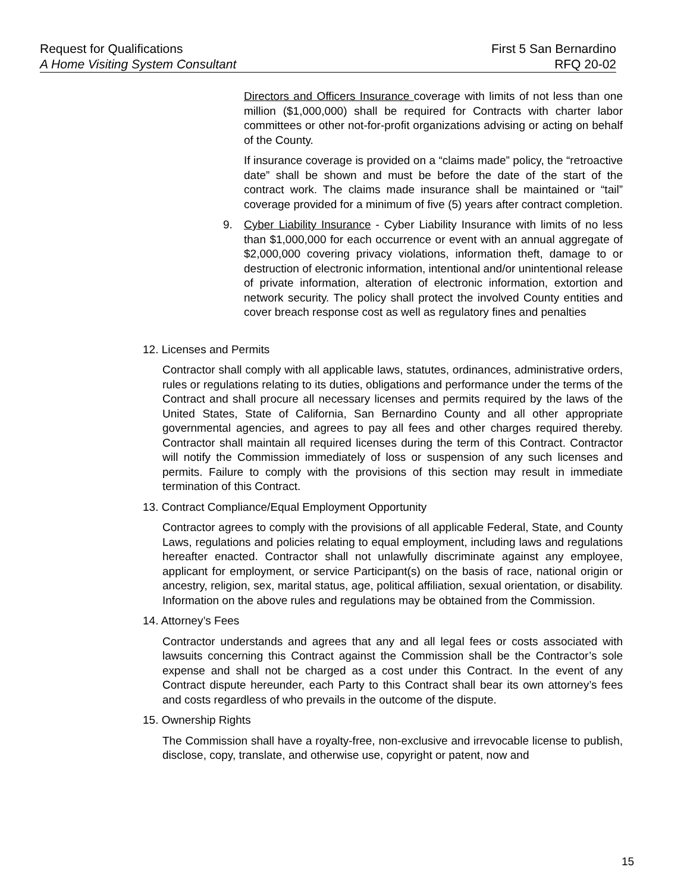Request for Qualifications First 5 San Bernardino
A Home Visiting System Consultant RFQ 20-02
Directors and Officers Insurance coverage with limits of not less than one million ($1,000,000) shall be required for Contracts with charter labor committees or other not-for-profit organizations advising or acting on behalf of the County.
If insurance coverage is provided on a “claims made” policy, the “retroactive date” shall be shown and must be before the date of the start of the contract work. The claims made insurance shall be maintained or “tail” coverage provided for a minimum of five (5) years after contract completion.
9. Cyber Liability Insurance - Cyber Liability Insurance with limits of no less than $1,000,000 for each occurrence or event with an annual aggregate of $2,000,000 covering privacy violations, information theft, damage to or destruction of electronic information, intentional and/or unintentional release of private information, alteration of electronic information, extortion and network security. The policy shall protect the involved County entities and cover breach response cost as well as regulatory fines and penalties
12. Licenses and Permits
Contractor shall comply with all applicable laws, statutes, ordinances, administrative orders, rules or regulations relating to its duties, obligations and performance under the terms of the Contract and shall procure all necessary licenses and permits required by the laws of the United States, State of California, San Bernardino County and all other appropriate governmental agencies, and agrees to pay all fees and other charges required thereby. Contractor shall maintain all required licenses during the term of this Contract. Contractor will notify the Commission immediately of loss or suspension of any such licenses and permits. Failure to comply with the provisions of this section may result in immediate termination of this Contract.
13. Contract Compliance/Equal Employment Opportunity
Contractor agrees to comply with the provisions of all applicable Federal, State, and County Laws, regulations and policies relating to equal employment, including laws and regulations hereafter enacted. Contractor shall not unlawfully discriminate against any employee, applicant for employment, or service Participant(s) on the basis of race, national origin or ancestry, religion, sex, marital status, age, political affiliation, sexual orientation, or disability. Information on the above rules and regulations may be obtained from the Commission.
14. Attorney’s Fees
Contractor understands and agrees that any and all legal fees or costs associated with lawsuits concerning this Contract against the Commission shall be the Contractor’s sole expense and shall not be charged as a cost under this Contract. In the event of any Contract dispute hereunder, each Party to this Contract shall bear its own attorney’s fees and costs regardless of who prevails in the outcome of the dispute.
15. Ownership Rights
The Commission shall have a royalty-free, non-exclusive and irrevocable license to publish, disclose, copy, translate, and otherwise use, copyright or patent, now and
15